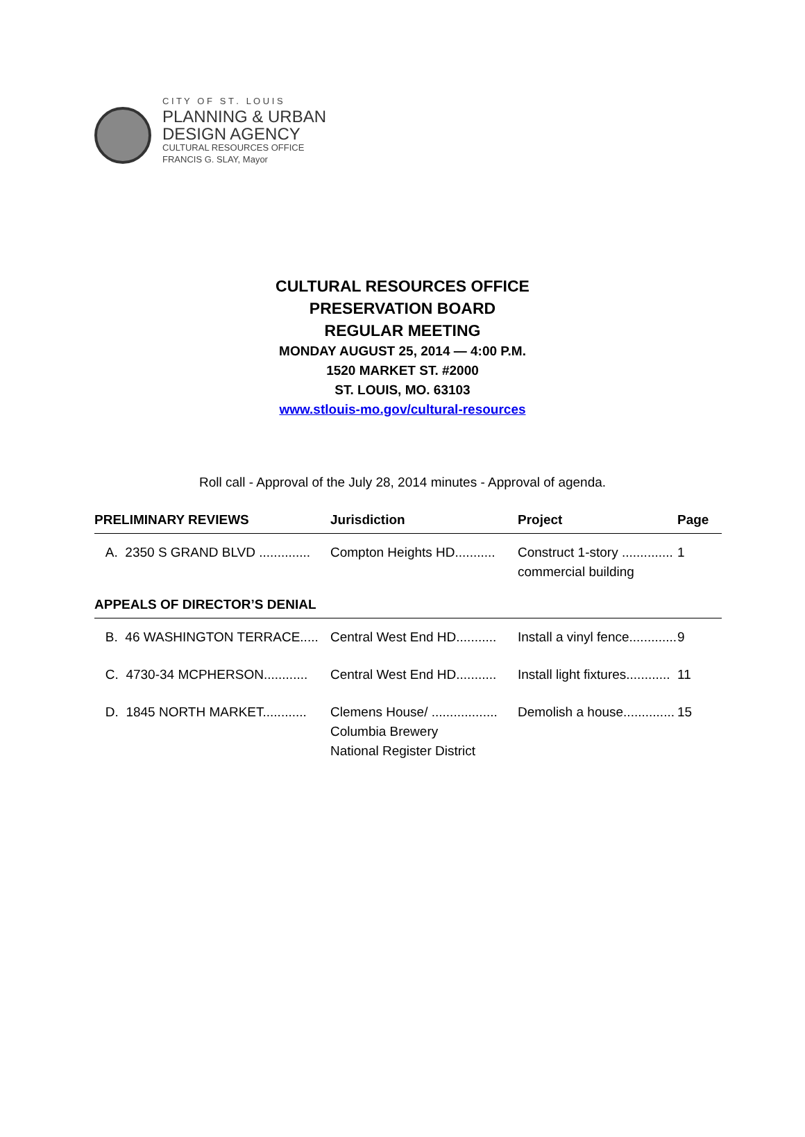C I T Y O F S T . L O U I S
PLANNING & URBAN
DESIGN AGENCY
CULTURAL RESOURCES OFFICE
FRANCIS G. SLAY, Mayor
CULTURAL RESOURCES OFFICE
PRESERVATION BOARD
REGULAR MEETING
MONDAY AUGUST 25, 2014 — 4:00 P.M.
1520 MARKET ST. #2000
ST. LOUIS, MO. 63103
www.stlouis-mo.gov/cultural-resources
Roll call - Approval of the July 28, 2014 minutes - Approval of agenda.
| PRELIMINARY REVIEWS | Jurisdiction | Project | Page |
| --- | --- | --- | --- |
| A. 2350 S GRAND BLVD .............. | Compton Heights HD........... | Construct 1-story .............. commercial building | 1 |
| APPEALS OF DIRECTOR’S DENIAL | | | |
| B. 46 WASHINGTON TERRACE..... | Central West End HD........... | Install a vinyl fence............. | 9 |
| C. 4730-34 MCPHERSON............ | Central West End HD........... | Install light fixtures............ | 11 |
| D. 1845 NORTH MARKET............ | Clemens House/ .................. Columbia Brewery National Register District | Demolish a house.............. | 15 |